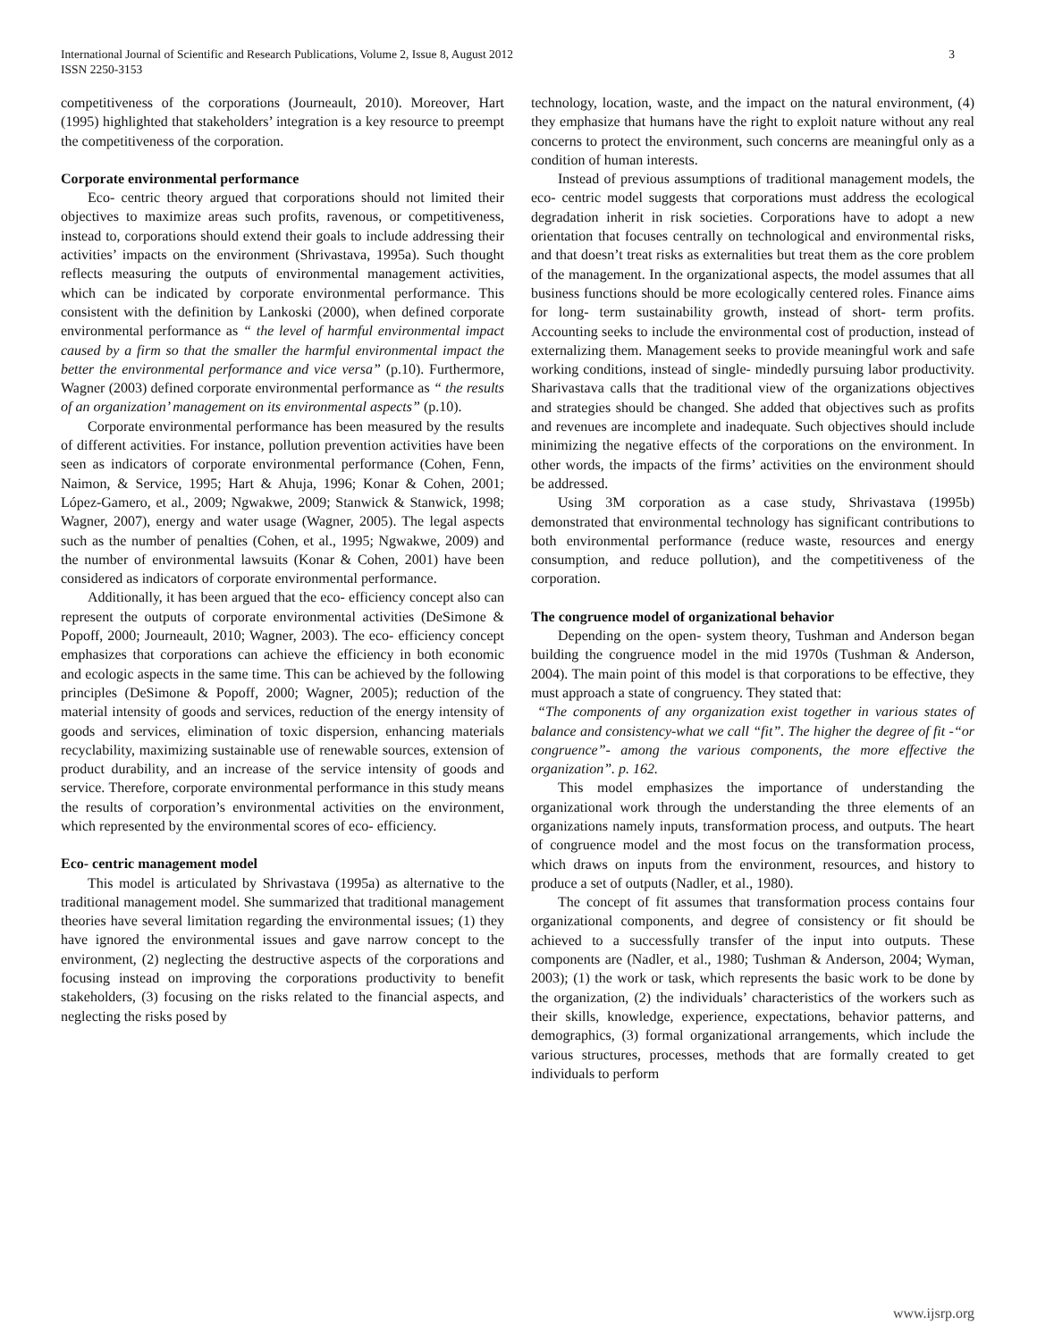International Journal of Scientific and Research Publications, Volume 2, Issue 8, August 2012
ISSN 2250-3153
3
competitiveness of the corporations (Journeault, 2010). Moreover, Hart (1995) highlighted that stakeholders’ integration is a key resource to preempt the competitiveness of the corporation.
Corporate environmental performance
Eco- centric theory argued that corporations should not limited their objectives to maximize areas such profits, ravenous, or competitiveness, instead to, corporations should extend their goals to include addressing their activities’ impacts on the environment (Shrivastava, 1995a). Such thought reflects measuring the outputs of environmental management activities, which can be indicated by corporate environmental performance. This consistent with the definition by Lankoski (2000), when defined corporate environmental performance as “ the level of harmful environmental impact caused by a firm so that the smaller the harmful environmental impact the better the environmental performance and vice versa” (p.10). Furthermore, Wagner (2003) defined corporate environmental performance as “ the results of an organization’ management on its environmental aspects” (p.10).
Corporate environmental performance has been measured by the results of different activities. For instance, pollution prevention activities have been seen as indicators of corporate environmental performance (Cohen, Fenn, Naimon, & Service, 1995; Hart & Ahuja, 1996; Konar & Cohen, 2001; López-Gamero, et al., 2009; Ngwakwe, 2009; Stanwick & Stanwick, 1998; Wagner, 2007), energy and water usage (Wagner, 2005). The legal aspects such as the number of penalties (Cohen, et al., 1995; Ngwakwe, 2009) and the number of environmental lawsuits (Konar & Cohen, 2001) have been considered as indicators of corporate environmental performance.
Additionally, it has been argued that the eco- efficiency concept also can represent the outputs of corporate environmental activities (DeSimone & Popoff, 2000; Journeault, 2010; Wagner, 2003). The eco- efficiency concept emphasizes that corporations can achieve the efficiency in both economic and ecologic aspects in the same time. This can be achieved by the following principles (DeSimone & Popoff, 2000; Wagner, 2005); reduction of the material intensity of goods and services, reduction of the energy intensity of goods and services, elimination of toxic dispersion, enhancing materials recyclability, maximizing sustainable use of renewable sources, extension of product durability, and an increase of the service intensity of goods and service. Therefore, corporate environmental performance in this study means the results of corporation’s environmental activities on the environment, which represented by the environmental scores of eco- efficiency.
Eco- centric management model
This model is articulated by Shrivastava (1995a) as alternative to the traditional management model. She summarized that traditional management theories have several limitation regarding the environmental issues; (1) they have ignored the environmental issues and gave narrow concept to the environment, (2) neglecting the destructive aspects of the corporations and focusing instead on improving the corporations productivity to benefit stakeholders, (3) focusing on the risks related to the financial aspects, and neglecting the risks posed by
technology, location, waste, and the impact on the natural environment, (4) they emphasize that humans have the right to exploit nature without any real concerns to protect the environment, such concerns are meaningful only as a condition of human interests.
Instead of previous assumptions of traditional management models, the eco- centric model suggests that corporations must address the ecological degradation inherit in risk societies. Corporations have to adopt a new orientation that focuses centrally on technological and environmental risks, and that doesn’t treat risks as externalities but treat them as the core problem of the management. In the organizational aspects, the model assumes that all business functions should be more ecologically centered roles. Finance aims for long- term sustainability growth, instead of short- term profits. Accounting seeks to include the environmental cost of production, instead of externalizing them. Management seeks to provide meaningful work and safe working conditions, instead of single- mindedly pursuing labor productivity. Sharivastava calls that the traditional view of the organizations objectives and strategies should be changed. She added that objectives such as profits and revenues are incomplete and inadequate. Such objectives should include minimizing the negative effects of the corporations on the environment. In other words, the impacts of the firms’ activities on the environment should be addressed.
Using 3M corporation as a case study, Shrivastava (1995b) demonstrated that environmental technology has significant contributions to both environmental performance (reduce waste, resources and energy consumption, and reduce pollution), and the competitiveness of the corporation.
The congruence model of organizational behavior
Depending on the open- system theory, Tushman and Anderson began building the congruence model in the mid 1970s (Tushman & Anderson, 2004). The main point of this model is that corporations to be effective, they must approach a state of congruency. They stated that:
“The components of any organization exist together in various states of balance and consistency-what we call “fit”. The higher the degree of fit -“or congruence”- among the various components, the more effective the organization”. p. 162.
This model emphasizes the importance of understanding the organizational work through the understanding the three elements of an organizations namely inputs, transformation process, and outputs. The heart of congruence model and the most focus on the transformation process, which draws on inputs from the environment, resources, and history to produce a set of outputs (Nadler, et al., 1980).
The concept of fit assumes that transformation process contains four organizational components, and degree of consistency or fit should be achieved to a successfully transfer of the input into outputs. These components are (Nadler, et al., 1980; Tushman & Anderson, 2004; Wyman, 2003); (1) the work or task, which represents the basic work to be done by the organization, (2) the individuals’ characteristics of the workers such as their skills, knowledge, experience, expectations, behavior patterns, and demographics, (3) formal organizational arrangements, which include the various structures, processes, methods that are formally created to get individuals to perform
www.ijsrp.org